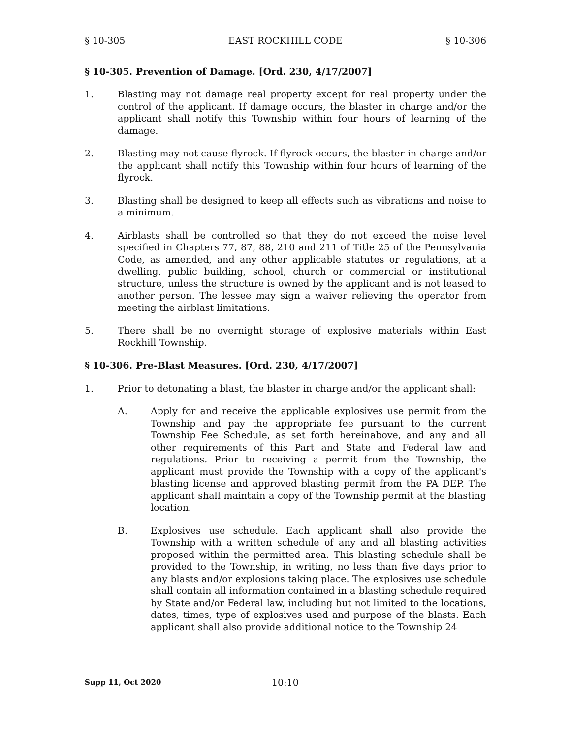§ 10-305 EAST ROCKHILL CODE § 10-306
§ 10-305. Prevention of Damage. [Ord. 230, 4/17/2007]
1. Blasting may not damage real property except for real property under the control of the applicant. If damage occurs, the blaster in charge and/or the applicant shall notify this Township within four hours of learning of the damage.
2. Blasting may not cause flyrock. If flyrock occurs, the blaster in charge and/or the applicant shall notify this Township within four hours of learning of the flyrock.
3. Blasting shall be designed to keep all effects such as vibrations and noise to a minimum.
4. Airblasts shall be controlled so that they do not exceed the noise level specified in Chapters 77, 87, 88, 210 and 211 of Title 25 of the Pennsylvania Code, as amended, and any other applicable statutes or regulations, at a dwelling, public building, school, church or commercial or institutional structure, unless the structure is owned by the applicant and is not leased to another person. The lessee may sign a waiver relieving the operator from meeting the airblast limitations.
5. There shall be no overnight storage of explosive materials within East Rockhill Township.
§ 10-306. Pre-Blast Measures. [Ord. 230, 4/17/2007]
1. Prior to detonating a blast, the blaster in charge and/or the applicant shall:
A. Apply for and receive the applicable explosives use permit from the Township and pay the appropriate fee pursuant to the current Township Fee Schedule, as set forth hereinabove, and any and all other requirements of this Part and State and Federal law and regulations. Prior to receiving a permit from the Township, the applicant must provide the Township with a copy of the applicant's blasting license and approved blasting permit from the PA DEP. The applicant shall maintain a copy of the Township permit at the blasting location.
B. Explosives use schedule. Each applicant shall also provide the Township with a written schedule of any and all blasting activities proposed within the permitted area. This blasting schedule shall be provided to the Township, in writing, no less than five days prior to any blasts and/or explosions taking place. The explosives use schedule shall contain all information contained in a blasting schedule required by State and/or Federal law, including but not limited to the locations, dates, times, type of explosives used and purpose of the blasts. Each applicant shall also provide additional notice to the Township 24
Supp 11, Oct 2020 10:10